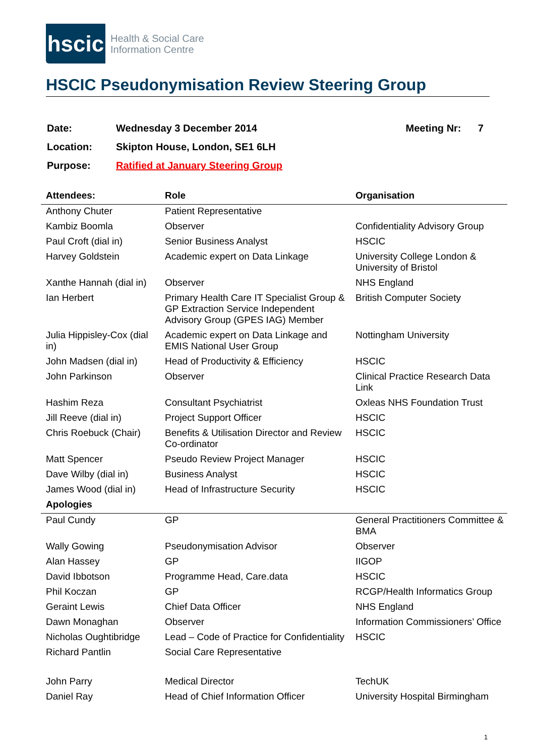hscic
Health & Social Care
Information Centre
HSCIC Pseudonymisation Review Steering Group
| Date: | Wednesday 3 December 2014 | Meeting Nr: 7 |
| Location: | Skipton House, London, SE1 6LH | |
| Purpose: | Ratified at January Steering Group | |
| Attendees: | Role | Organisation |
| --- | --- | --- |
| Anthony Chuter | Patient Representative | |
| Kambiz Boomla | Observer | Confidentiality Advisory Group |
| Paul Croft (dial in) | Senior Business Analyst | HSCIC |
| Harvey Goldstein | Academic expert on Data Linkage | University College London & University of Bristol |
| Xanthe Hannah (dial in) | Observer | NHS England |
| Ian Herbert | Primary Health Care IT Specialist Group & GP Extraction Service Independent Advisory Group (GPES IAG) Member | British Computer Society |
| Julia Hippisley-Cox (dial in) | Academic expert on Data Linkage and EMIS National User Group | Nottingham University |
| John Madsen (dial in) | Head of Productivity & Efficiency | HSCIC |
| John Parkinson | Observer | Clinical Practice Research Data Link |
| Hashim Reza | Consultant Psychiatrist | Oxleas NHS Foundation Trust |
| Jill Reeve (dial in) | Project Support Officer | HSCIC |
| Chris Roebuck (Chair) | Benefits & Utilisation Director and Review Co-ordinator | HSCIC |
| Matt Spencer | Pseudo Review Project Manager | HSCIC |
| Dave Wilby (dial in) | Business Analyst | HSCIC |
| James Wood (dial in) | Head of Infrastructure Security | HSCIC |
| Apologies | | |
| Paul Cundy | GP | General Practitioners Committee & BMA |
| Wally Gowing | Pseudonymisation Advisor | Observer |
| Alan Hassey | GP | IIGOP |
| David Ibbotson | Programme Head, Care.data | HSCIC |
| Phil Koczan | GP | RCGP/Health Informatics Group |
| Geraint Lewis | Chief Data Officer | NHS England |
| Dawn Monaghan | Observer | Information Commissioners’ Office |
| Nicholas Oughtibridge | Lead – Code of Practice for Confidentiality | HSCIC |
| Richard Pantlin | Social Care Representative | |
| John Parry | Medical Director | TechUK |
| Daniel Ray | Head of Chief Information Officer | University Hospital Birmingham |
1